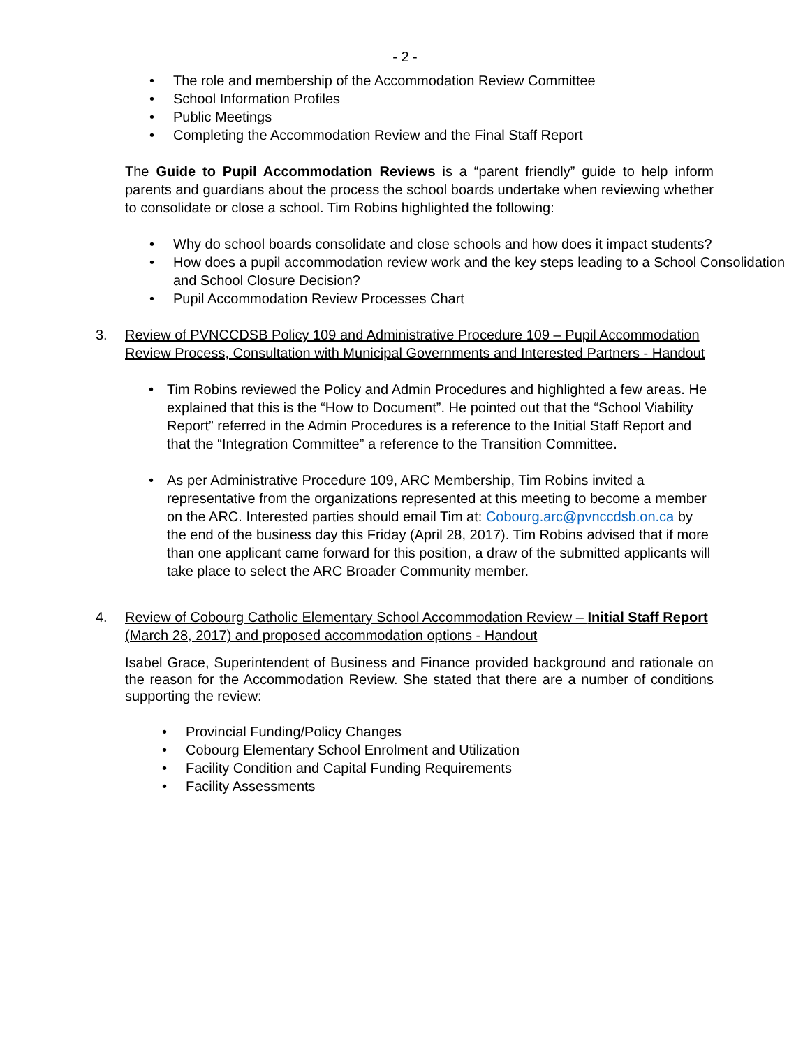- 2 -
• The role and membership of the Accommodation Review Committee
• School Information Profiles
• Public Meetings
• Completing the Accommodation Review and the Final Staff Report
The Guide to Pupil Accommodation Reviews is a “parent friendly” guide to help inform parents and guardians about the process the school boards undertake when reviewing whether to consolidate or close a school. Tim Robins highlighted the following:
• Why do school boards consolidate and close schools and how does it impact students?
• How does a pupil accommodation review work and the key steps leading to a School Consolidation and School Closure Decision?
• Pupil Accommodation Review Processes Chart
3. Review of PVNCCDSB Policy 109 and Administrative Procedure 109 – Pupil Accommodation Review Process, Consultation with Municipal Governments and Interested Partners - Handout
• Tim Robins reviewed the Policy and Admin Procedures and highlighted a few areas. He explained that this is the “How to Document”. He pointed out that the “School Viability Report” referred in the Admin Procedures is a reference to the Initial Staff Report and that the “Integration Committee” a reference to the Transition Committee.
• As per Administrative Procedure 109, ARC Membership, Tim Robins invited a representative from the organizations represented at this meeting to become a member on the ARC. Interested parties should email Tim at: Cobourg.arc@pvnccdsb.on.ca by the end of the business day this Friday (April 28, 2017). Tim Robins advised that if more than one applicant came forward for this position, a draw of the submitted applicants will take place to select the ARC Broader Community member.
4. Review of Cobourg Catholic Elementary School Accommodation Review – Initial Staff Report (March 28, 2017) and proposed accommodation options - Handout
Isabel Grace, Superintendent of Business and Finance provided background and rationale on the reason for the Accommodation Review. She stated that there are a number of conditions supporting the review:
• Provincial Funding/Policy Changes
• Cobourg Elementary School Enrolment and Utilization
• Facility Condition and Capital Funding Requirements
• Facility Assessments